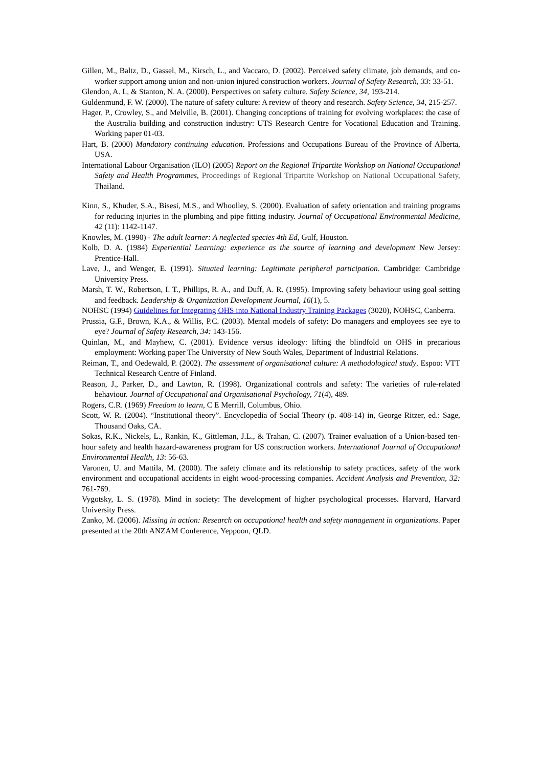Gillen, M., Baltz, D., Gassel, M., Kirsch, L., and Vaccaro, D. (2002). Perceived safety climate, job demands, and co-worker support among union and non-union injured construction workers. Journal of Safety Research, 33: 33-51.
Glendon, A. I., & Stanton, N. A. (2000). Perspectives on safety culture. Safety Science, 34, 193-214.
Guldenmund, F. W. (2000). The nature of safety culture: A review of theory and research. Safety Science, 34, 215-257.
Hager, P., Crowley, S., and Melville, B. (2001). Changing conceptions of training for evolving workplaces: the case of the Australia building and construction industry: UTS Research Centre for Vocational Education and Training. Working paper 01-03.
Hart, B. (2000) Mandatory continuing education. Professions and Occupations Bureau of the Province of Alberta, USA.
International Labour Organisation (ILO) (2005) Report on the Regional Tripartite Workshop on National Occupational Safety and Health Programmes, Proceedings of Regional Tripartite Workshop on National Occupational Safety, Thailand.
Kinn, S., Khuder, S.A., Bisesi, M.S., and Whoolley, S. (2000). Evaluation of safety orientation and training programs for reducing injuries in the plumbing and pipe fitting industry. Journal of Occupational Environmental Medicine, 42 (11): 1142-1147.
Knowles, M. (1990) - The adult learner: A neglected species 4th Ed, Gulf, Houston.
Kolb, D. A. (1984) Experiential Learning: experience as the source of learning and development New Jersey: Prentice-Hall.
Lave, J., and Wenger, E. (1991). Situated learning: Legitimate peripheral participation. Cambridge: Cambridge University Press.
Marsh, T. W., Robertson, I. T., Phillips, R. A., and Duff, A. R. (1995). Improving safety behaviour using goal setting and feedback. Leadership & Organization Development Journal, 16(1), 5.
NOHSC (1994) Guidelines for Integrating OHS into National Industry Training Packages (3020), NOHSC, Canberra.
Prussia, G.F., Brown, K.A., & Willis, P.C. (2003). Mental models of safety: Do managers and employees see eye to eye? Journal of Safety Research, 34: 143-156.
Quinlan, M., and Mayhew, C. (2001). Evidence versus ideology: lifting the blindfold on OHS in precarious employment: Working paper The University of New South Wales, Department of Industrial Relations.
Reiman, T., and Oedewald, P. (2002). The assessment of organisational culture: A methodological study. Espoo: VTT Technical Research Centre of Finland.
Reason, J., Parker, D., and Lawton, R. (1998). Organizational controls and safety: The varieties of rule-related behaviour. Journal of Occupational and Organisational Psychology, 71(4), 489.
Rogers, C.R. (1969) Freedom to learn, C E Merrill, Columbus, Ohio.
Scott, W. R. (2004). “Institutional theory”. Encyclopedia of Social Theory (p. 408-14) in, George Ritzer, ed.: Sage, Thousand Oaks, CA.
Sokas, R.K., Nickels, L., Rankin, K., Gittleman, J.L., & Trahan, C. (2007). Trainer evaluation of a Union-based ten-hour safety and health hazard-awareness program for US construction workers. International Journal of Occupational Environmental Health, 13: 56-63.
Varonen, U. and Mattila, M. (2000). The safety climate and its relationship to safety practices, safety of the work environment and occupational accidents in eight wood-processing companies. Accident Analysis and Prevention, 32: 761-769.
Vygotsky, L. S. (1978). Mind in society: The development of higher psychological processes. Harvard, Harvard University Press.
Zanko, M. (2006). Missing in action: Research on occupational health and safety management in organizations. Paper presented at the 20th ANZAM Conference, Yeppoon, QLD.